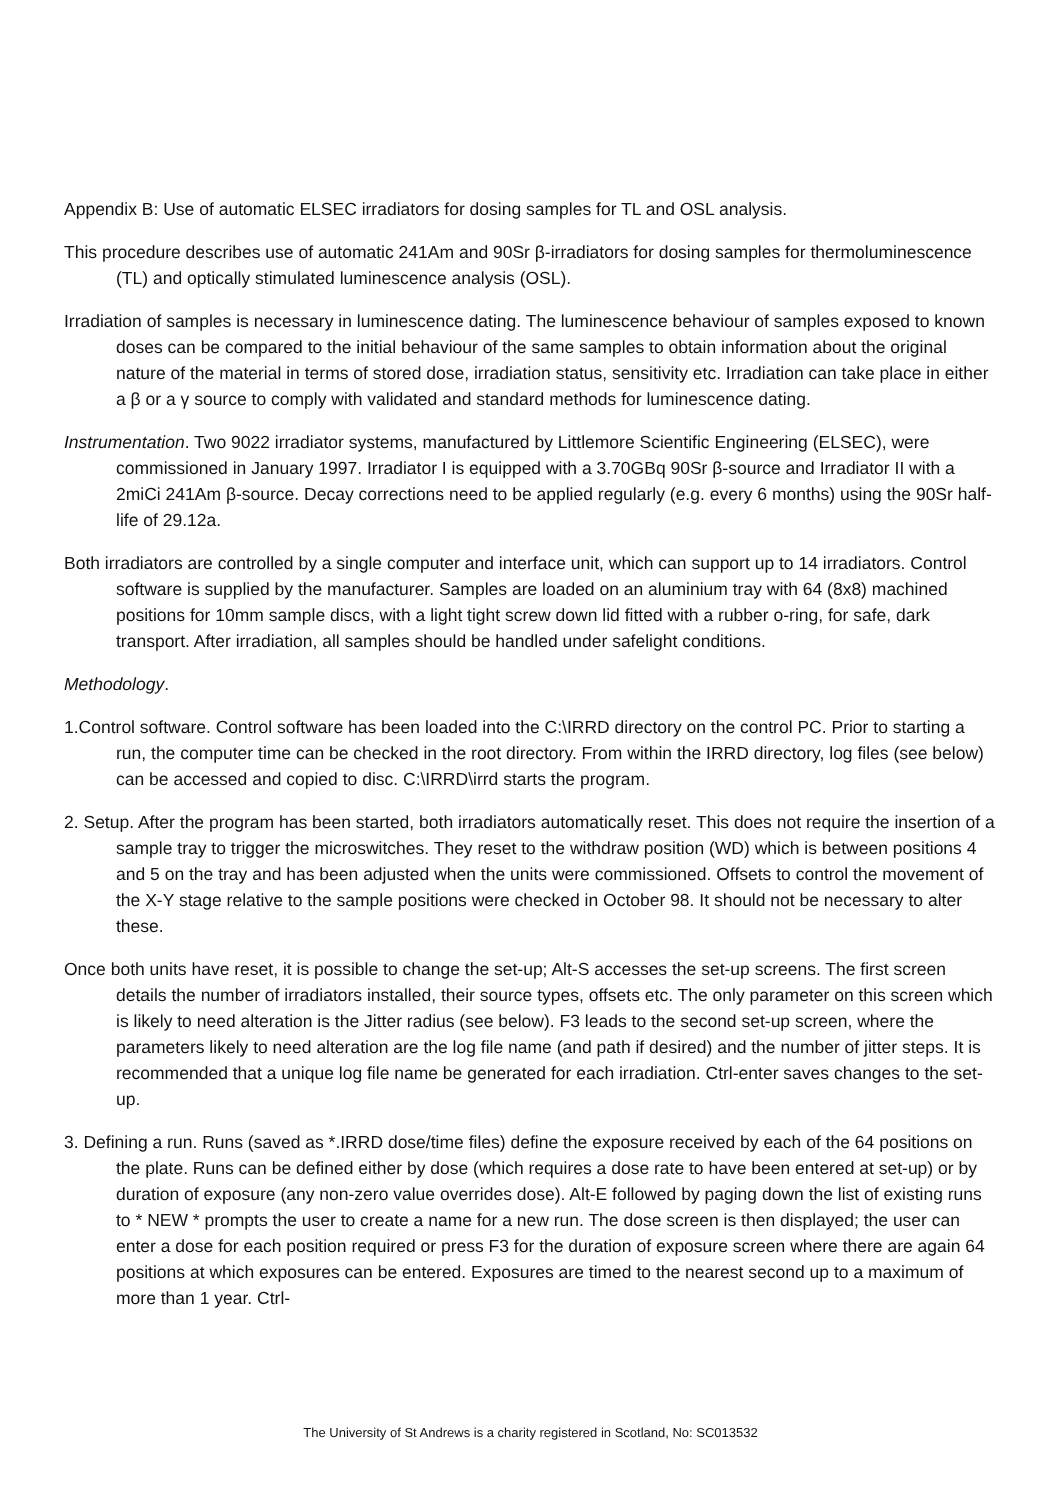Appendix B: Use of automatic ELSEC irradiators for dosing samples for TL and OSL analysis.
This procedure describes use of automatic 241Am and 90Sr β-irradiators for dosing samples for thermoluminescence (TL) and optically stimulated luminescence analysis (OSL).
Irradiation of samples is necessary in luminescence dating. The luminescence behaviour of samples exposed to known doses can be compared to the initial behaviour of the same samples to obtain information about the original nature of the material in terms of stored dose, irradiation status, sensitivity etc. Irradiation can take place in either a β or a γ source to comply with validated and standard methods for luminescence dating.
Instrumentation. Two 9022 irradiator systems, manufactured by Littlemore Scientific Engineering (ELSEC), were commissioned in January 1997. Irradiator I is equipped with a 3.70GBq 90Sr β-source and Irradiator II with a 2miCi 241Am β-source. Decay corrections need to be applied regularly (e.g. every 6 months) using the 90Sr half-life of 29.12a.
Both irradiators are controlled by a single computer and interface unit, which can support up to 14 irradiators. Control software is supplied by the manufacturer. Samples are loaded on an aluminium tray with 64 (8x8) machined positions for 10mm sample discs, with a light tight screw down lid fitted with a rubber o-ring, for safe, dark transport. After irradiation, all samples should be handled under safelight conditions.
Methodology.
1.Control software. Control software has been loaded into the C:\IRRD directory on the control PC. Prior to starting a run, the computer time can be checked in the root directory. From within the IRRD directory, log files (see below) can be accessed and copied to disc. C:\IRRD\irrd starts the program.
2. Setup. After the program has been started, both irradiators automatically reset. This does not require the insertion of a sample tray to trigger the microswitches. They reset to the withdraw position (WD) which is between positions 4 and 5 on the tray and has been adjusted when the units were commissioned. Offsets to control the movement of the X-Y stage relative to the sample positions were checked in October 98. It should not be necessary to alter these.
Once both units have reset, it is possible to change the set-up; Alt-S accesses the set-up screens. The first screen details the number of irradiators installed, their source types, offsets etc. The only parameter on this screen which is likely to need alteration is the Jitter radius (see below). F3 leads to the second set-up screen, where the parameters likely to need alteration are the log file name (and path if desired) and the number of jitter steps. It is recommended that a unique log file name be generated for each irradiation. Ctrl-enter saves changes to the set-up.
3. Defining a run. Runs (saved as *.IRRD dose/time files) define the exposure received by each of the 64 positions on the plate. Runs can be defined either by dose (which requires a dose rate to have been entered at set-up) or by duration of exposure (any non-zero value overrides dose). Alt-E followed by paging down the list of existing runs to * NEW * prompts the user to create a name for a new run. The dose screen is then displayed; the user can enter a dose for each position required or press F3 for the duration of exposure screen where there are again 64 positions at which exposures can be entered. Exposures are timed to the nearest second up to a maximum of more than 1 year. Ctrl-
The University of St Andrews is a charity registered in Scotland, No: SC013532